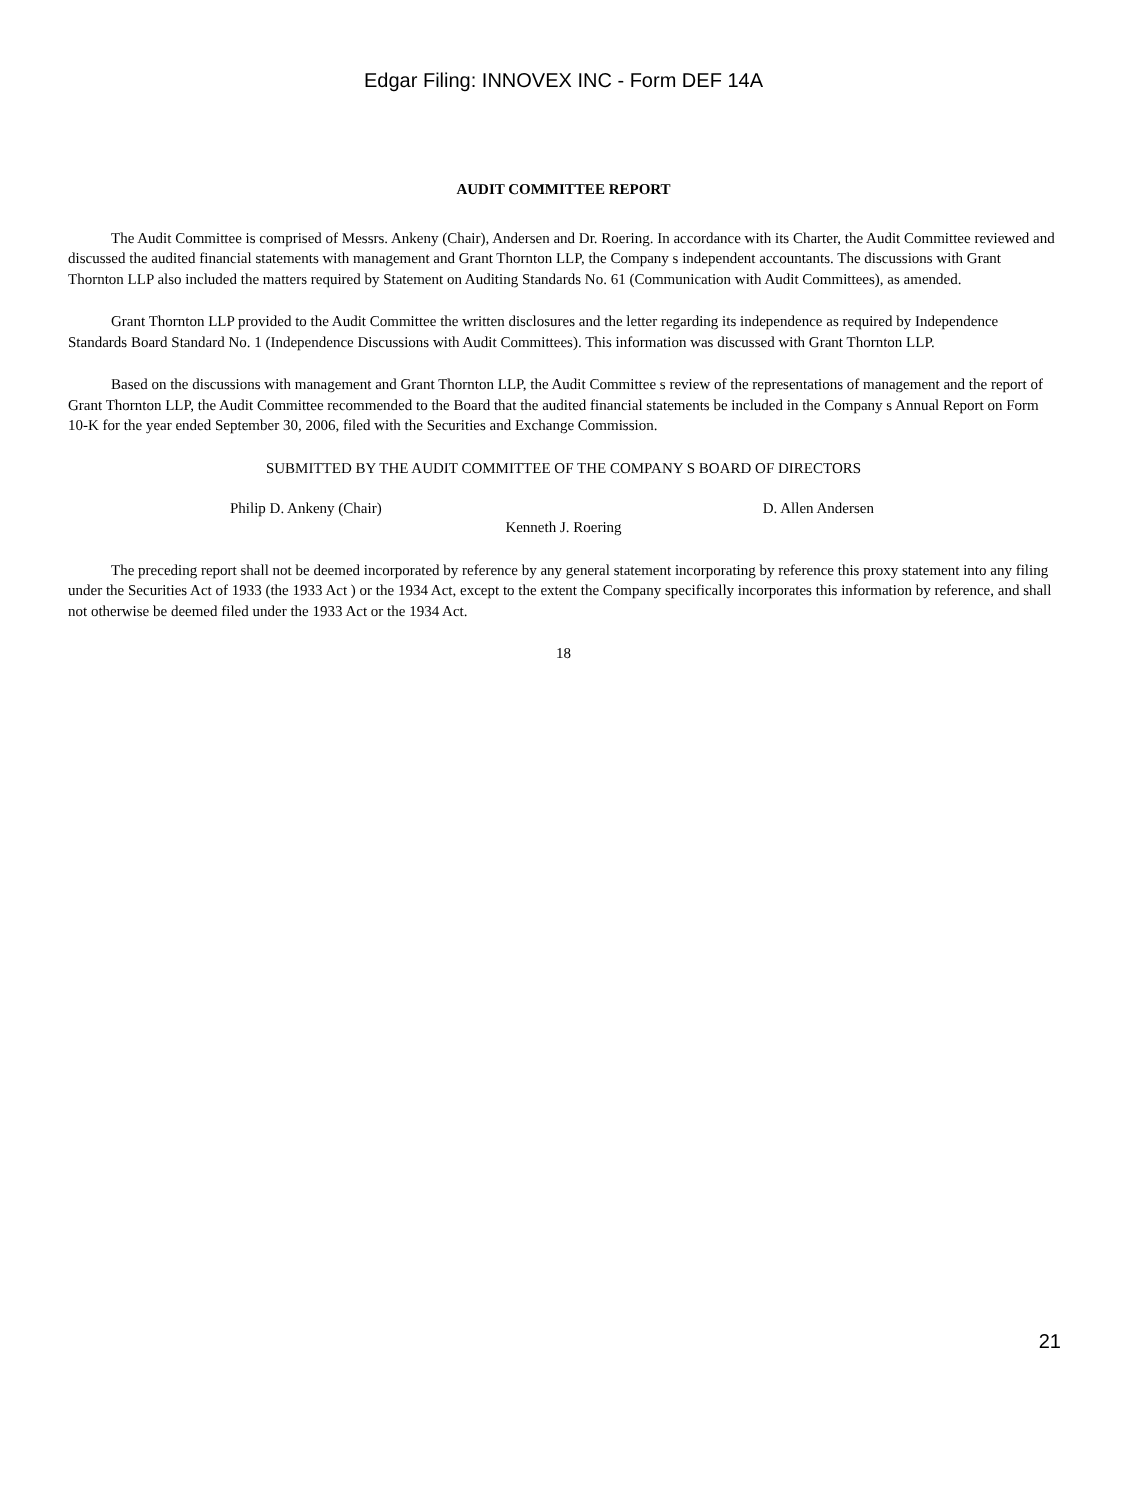Edgar Filing: INNOVEX INC - Form DEF 14A
AUDIT COMMITTEE REPORT
The Audit Committee is comprised of Messrs. Ankeny (Chair), Andersen and Dr. Roering. In accordance with its Charter, the Audit Committee reviewed and discussed the audited financial statements with management and Grant Thornton LLP, the Company s independent accountants. The discussions with Grant Thornton LLP also included the matters required by Statement on Auditing Standards No. 61 (Communication with Audit Committees), as amended.
Grant Thornton LLP provided to the Audit Committee the written disclosures and the letter regarding its independence as required by Independence Standards Board Standard No. 1 (Independence Discussions with Audit Committees). This information was discussed with Grant Thornton LLP.
Based on the discussions with management and Grant Thornton LLP, the Audit Committee s review of the representations of management and the report of Grant Thornton LLP, the Audit Committee recommended to the Board that the audited financial statements be included in the Company s Annual Report on Form 10-K for the year ended September 30, 2006, filed with the Securities and Exchange Commission.
SUBMITTED BY THE AUDIT COMMITTEE OF THE COMPANY S BOARD OF DIRECTORS
Philip D. Ankeny (Chair) D. Allen Andersen
Kenneth J. Roering
The preceding report shall not be deemed incorporated by reference by any general statement incorporating by reference this proxy statement into any filing under the Securities Act of 1933 (the 1933 Act ) or the 1934 Act, except to the extent the Company specifically incorporates this information by reference, and shall not otherwise be deemed filed under the 1933 Act or the 1934 Act.
18
21